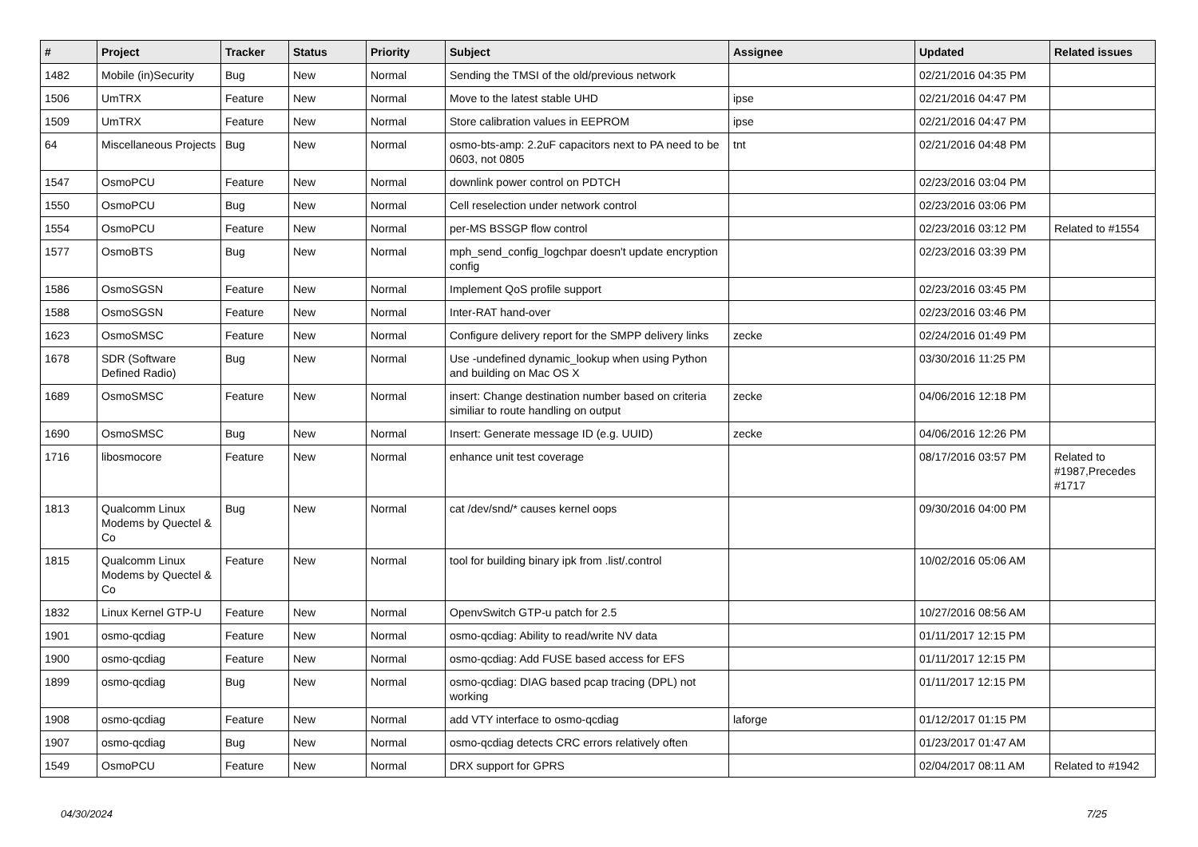| # | Project | Tracker | Status | Priority | Subject | Assignee | Updated | Related issues |
| --- | --- | --- | --- | --- | --- | --- | --- | --- |
| 1482 | Mobile (in)Security | Bug | New | Normal | Sending the TMSI of the old/previous network | | 02/21/2016 04:35 PM | |
| 1506 | UmTRX | Feature | New | Normal | Move to the latest stable UHD | ipse | 02/21/2016 04:47 PM | |
| 1509 | UmTRX | Feature | New | Normal | Store calibration values in EEPROM | ipse | 02/21/2016 04:47 PM | |
| 64 | Miscellaneous Projects | Bug | New | Normal | osmo-bts-amp: 2.2uF capacitors next to PA need to be 0603, not 0805 | tnt | 02/21/2016 04:48 PM | |
| 1547 | OsmoPCU | Feature | New | Normal | downlink power control on PDTCH | | 02/23/2016 03:04 PM | |
| 1550 | OsmoPCU | Bug | New | Normal | Cell reselection under network control | | 02/23/2016 03:06 PM | |
| 1554 | OsmoPCU | Feature | New | Normal | per-MS BSSGP flow control | | 02/23/2016 03:12 PM | Related to #1554 |
| 1577 | OsmoBTS | Bug | New | Normal | mph_send_config_logchpar doesn't update encryption config | | 02/23/2016 03:39 PM | |
| 1586 | OsmoSGSN | Feature | New | Normal | Implement QoS profile support | | 02/23/2016 03:45 PM | |
| 1588 | OsmoSGSN | Feature | New | Normal | Inter-RAT hand-over | | 02/23/2016 03:46 PM | |
| 1623 | OsmoSMSC | Feature | New | Normal | Configure delivery report for the SMPP delivery links | zecke | 02/24/2016 01:49 PM | |
| 1678 | SDR (Software Defined Radio) | Bug | New | Normal | Use -undefined dynamic_lookup when using Python and building on Mac OS X | | 03/30/2016 11:25 PM | |
| 1689 | OsmoSMSC | Feature | New | Normal | insert: Change destination number based on criteria similiar to route handling on output | zecke | 04/06/2016 12:18 PM | |
| 1690 | OsmoSMSC | Bug | New | Normal | Insert: Generate message ID (e.g. UUID) | zecke | 04/06/2016 12:26 PM | |
| 1716 | libosmocore | Feature | New | Normal | enhance unit test coverage | | 08/17/2016 03:57 PM | Related to #1987,Precedes #1717 |
| 1813 | Qualcomm Linux Modems by Quectel & Co | Bug | New | Normal | cat /dev/snd/* causes kernel oops | | 09/30/2016 04:00 PM | |
| 1815 | Qualcomm Linux Modems by Quectel & Co | Feature | New | Normal | tool for building binary ipk from .list/.control | | 10/02/2016 05:06 AM | |
| 1832 | Linux Kernel GTP-U | Feature | New | Normal | OpenvSwitch GTP-u patch for 2.5 | | 10/27/2016 08:56 AM | |
| 1901 | osmo-qcdiag | Feature | New | Normal | osmo-qcdiag: Ability to read/write NV data | | 01/11/2017 12:15 PM | |
| 1900 | osmo-qcdiag | Feature | New | Normal | osmo-qcdiag: Add FUSE based access for EFS | | 01/11/2017 12:15 PM | |
| 1899 | osmo-qcdiag | Bug | New | Normal | osmo-qcdiag: DIAG based pcap tracing (DPL) not working | | 01/11/2017 12:15 PM | |
| 1908 | osmo-qcdiag | Feature | New | Normal | add VTY interface to osmo-qcdiag | laforge | 01/12/2017 01:15 PM | |
| 1907 | osmo-qcdiag | Bug | New | Normal | osmo-qcdiag detects CRC errors relatively often | | 01/23/2017 01:47 AM | |
| 1549 | OsmoPCU | Feature | New | Normal | DRX support for GPRS | | 02/04/2017 08:11 AM | Related to #1942 |
04/30/2024 7/25